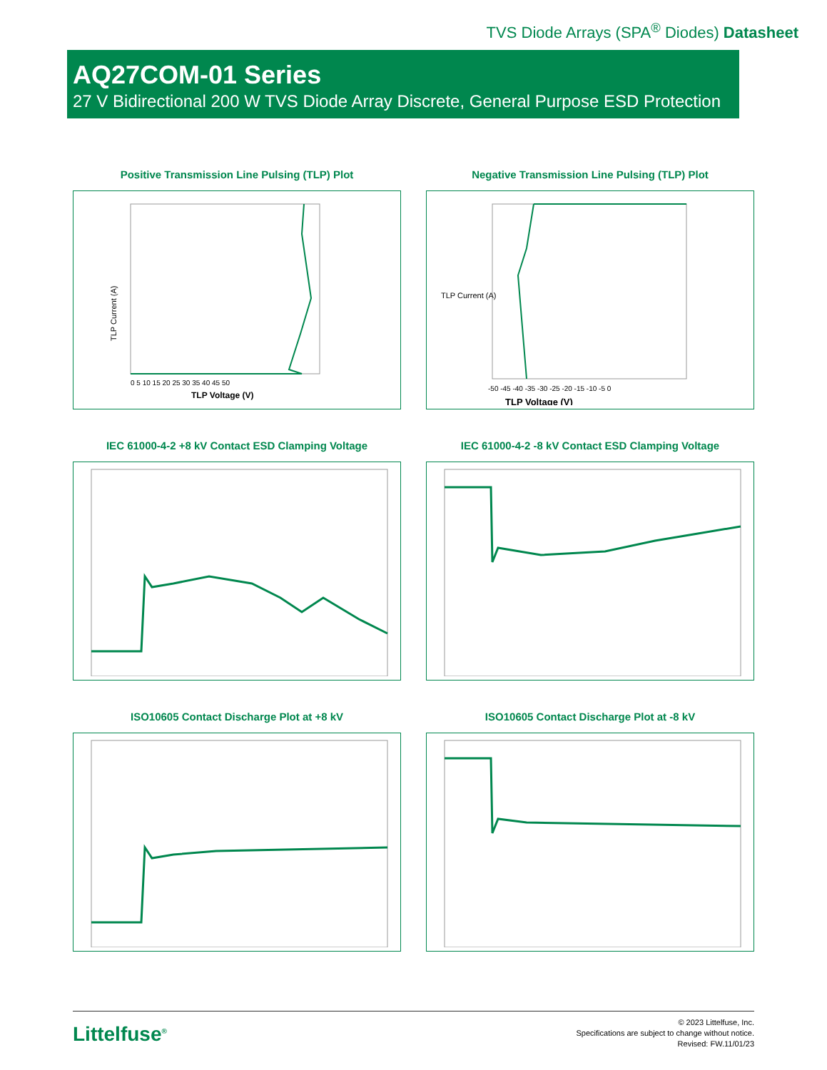TVS Diode Arrays (SPA<sup>®</sup> Diodes) Datasheet
AQ27COM-01 Series
27 V Bidirectional 200 W TVS Diode Array Discrete, General Purpose ESD Protection
Positive Transmission Line Pulsing (TLP) Plot
TLP Current (A)
TLP Voltage (V)
0 5 10 15 20 25 30 35 40 45 50
Negative Transmission Line Pulsing (TLP) Plot
TLP Voltage (V)
-50 -45 -40 -35 -30 -25 -20 -15 -10 -5 0
TLP Current (A)
IEC 61000-4-2 +8 kV Contact ESD Clamping Voltage
IEC 61000-4-2 -8 kV Contact ESD Clamping Voltage
ISO10605 Contact Discharge Plot at +8 kV
ISO10605 Contact Discharge Plot at -8 kV
Littelfuse<sup>®</sup>
© 2023 Littelfuse, Inc.
Specifications are subject to change without notice.
Revised: FW.11/01/23